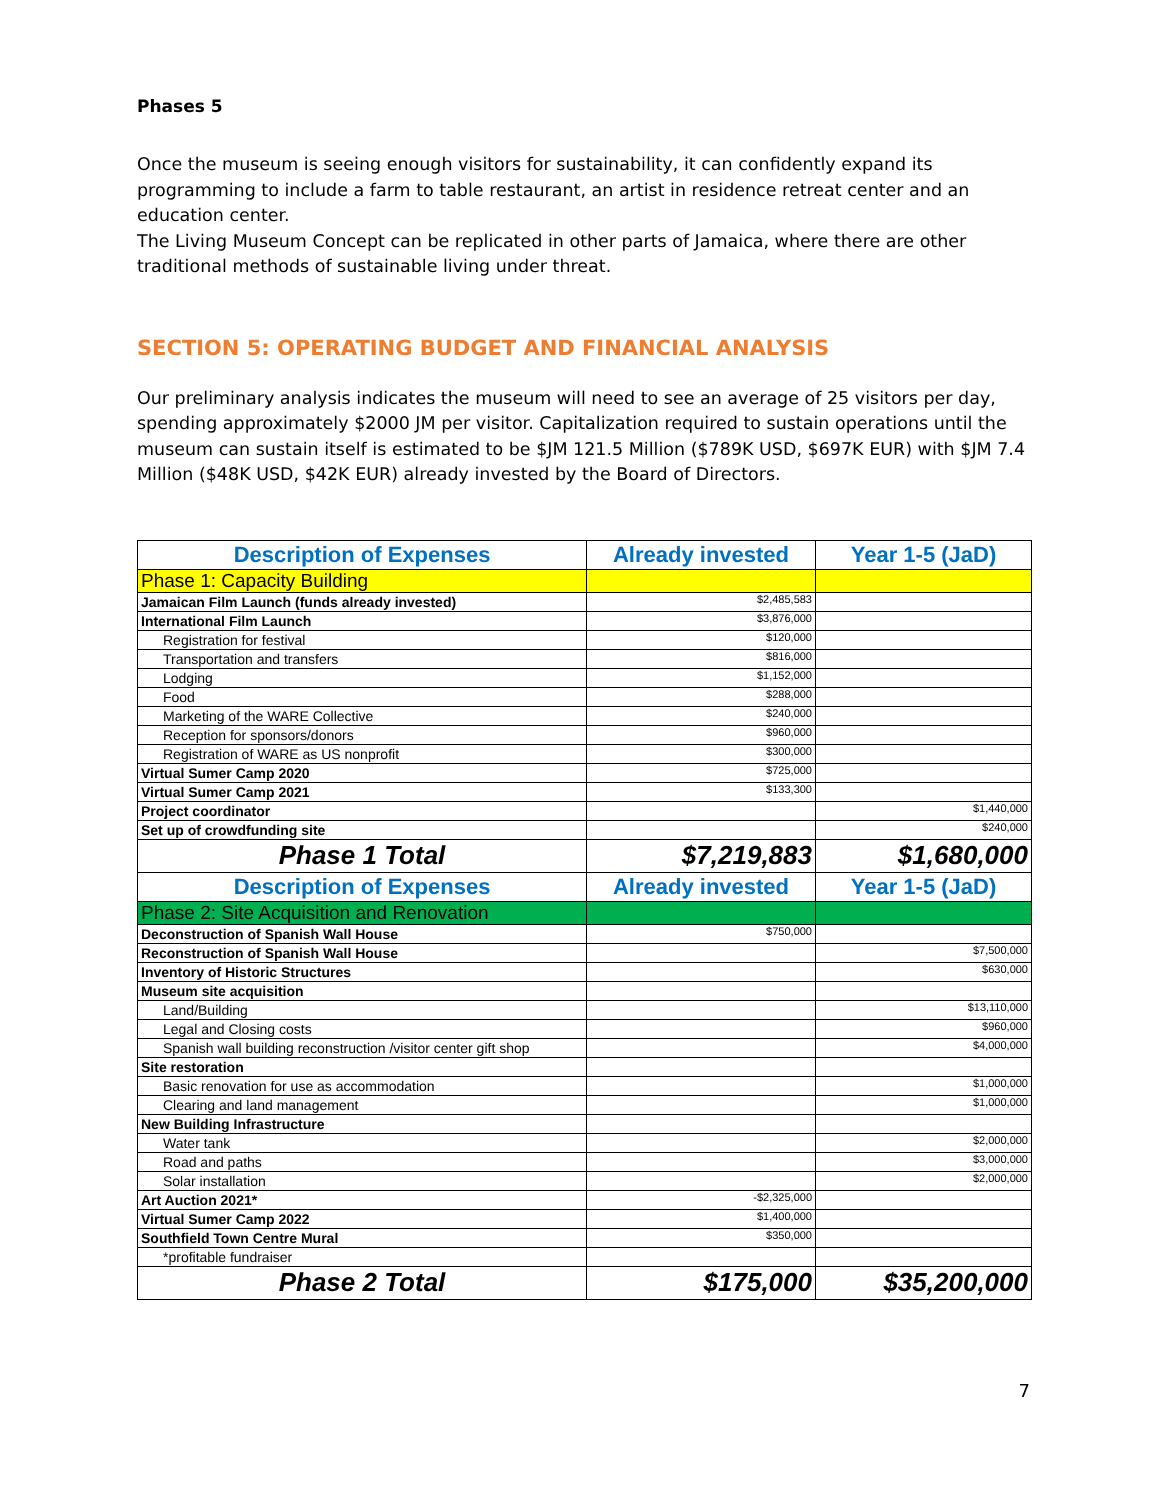Phases 5
Once the museum is seeing enough visitors for sustainability, it can confidently expand its programming to include a farm to table restaurant, an artist in residence retreat center and an education center.
The Living Museum Concept can be replicated in other parts of Jamaica, where there are other traditional methods of sustainable living under threat.
SECTION 5: OPERATING BUDGET AND FINANCIAL ANALYSIS
Our preliminary analysis indicates the museum will need to see an average of 25 visitors per day, spending approximately $2000 JM per visitor. Capitalization required to sustain operations until the museum can sustain itself is estimated to be $JM 121.5 Million ($789K USD, $697K EUR) with $JM 7.4 Million ($48K USD, $42K EUR) already invested by the Board of Directors.
| Description of Expenses | Already invested | Year 1-5 (JaD) |
| --- | --- | --- |
| Phase 1: Capacity Building | | |
| Jamaican Film Launch (funds already invested) | $2,485,583 | |
| International Film Launch | $3,876,000 | |
| Registration for festival | $120,000 | |
| Transportation and transfers | $816,000 | |
| Lodging | $1,152,000 | |
| Food | $288,000 | |
| Marketing of the WARE Collective | $240,000 | |
| Reception for sponsors/donors | $960,000 | |
| Registration of WARE as US nonprofit | $300,000 | |
| Virtual Sumer Camp 2020 | $725,000 | |
| Virtual Sumer Camp 2021 | $133,300 | |
| Project coordinator | | $1,440,000 |
| Set up of crowdfunding site | | $240,000 |
| Phase 1 Total | $7,219,883 | $1,680,000 |
| Description of Expenses | Already invested | Year 1-5 (JaD) |
| Phase 2: Site Acquisition and Renovation | | |
| Deconstruction of Spanish Wall House | $750,000 | |
| Reconstruction of Spanish Wall House | | $7,500,000 |
| Inventory of Historic Structures | | $630,000 |
| Museum site acquisition | | |
| Land/Building | | $13,110,000 |
| Legal and Closing costs | | $960,000 |
| Spanish wall building reconstruction /visitor center gift shop | | $4,000,000 |
| Site restoration | | |
| Basic renovation for use as accommodation | | $1,000,000 |
| Clearing and land management | | $1,000,000 |
| New Building Infrastructure | | |
| Water tank | | $2,000,000 |
| Road and paths | | $3,000,000 |
| Solar installation | | $2,000,000 |
| Art Auction 2021* | -$2,325,000 | |
| Virtual Sumer Camp 2022 | $1,400,000 | |
| Southfield Town Centre Mural | $350,000 | |
| *profitable fundraiser | | |
| Phase 2 Total | $175,000 | $35,200,000 |
7